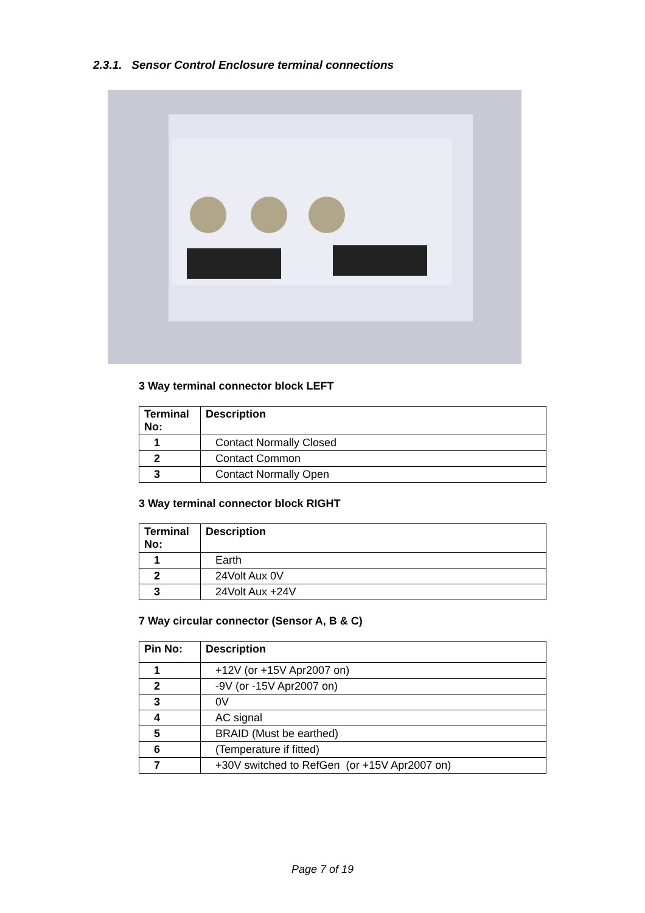2.3.1. Sensor Control Enclosure terminal connections
3 Way terminal connector block LEFT
| Terminal No: | Description |
| --- | --- |
| 1 | Contact Normally Closed |
| 2 | Contact Common |
| 3 | Contact Normally Open |
3 Way terminal connector block RIGHT
| Terminal No: | Description |
| --- | --- |
| 1 | Earth |
| 2 | 24Volt Aux 0V |
| 3 | 24Volt Aux +24V |
7 Way circular connector (Sensor A, B & C)
| Pin No: | Description |
| --- | --- |
| 1 | +12V (or +15V Apr2007 on) |
| 2 | -9V (or -15V Apr2007 on) |
| 3 | 0V |
| 4 | AC signal |
| 5 | BRAID (Must be earthed) |
| 6 | (Temperature if fitted) |
| 7 | +30V switched to RefGen (or +15V Apr2007 on) |
Page 7 of 19